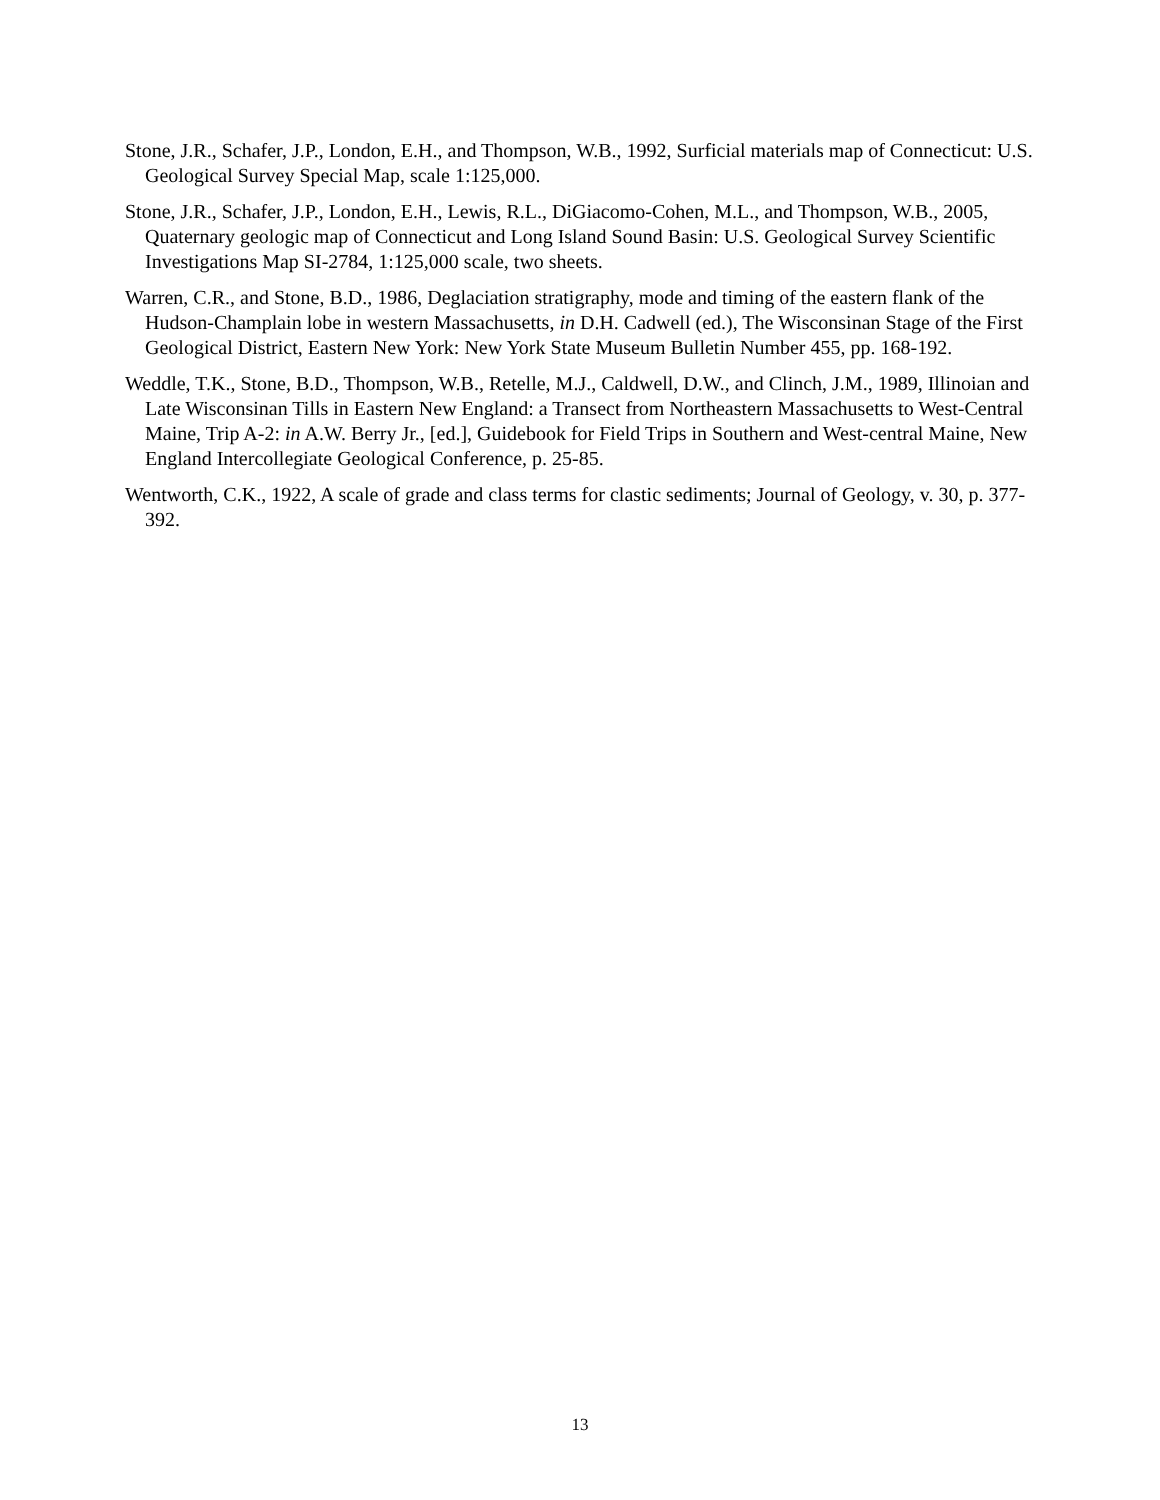Stone, J.R., Schafer, J.P., London, E.H., and Thompson, W.B., 1992, Surficial materials map of Connecticut: U.S. Geological Survey Special Map, scale 1:125,000.
Stone, J.R., Schafer, J.P., London, E.H., Lewis, R.L., DiGiacomo-Cohen, M.L., and Thompson, W.B., 2005, Quaternary geologic map of Connecticut and Long Island Sound Basin: U.S. Geological Survey Scientific Investigations Map SI-2784, 1:125,000 scale, two sheets.
Warren, C.R., and Stone, B.D., 1986, Deglaciation stratigraphy, mode and timing of the eastern flank of the Hudson-Champlain lobe in western Massachusetts, in D.H. Cadwell (ed.), The Wisconsinan Stage of the First Geological District, Eastern New York: New York State Museum Bulletin Number 455, pp. 168-192.
Weddle, T.K., Stone, B.D., Thompson, W.B., Retelle, M.J., Caldwell, D.W., and Clinch, J.M., 1989, Illinoian and Late Wisconsinan Tills in Eastern New England: a Transect from Northeastern Massachusetts to West-Central Maine, Trip A-2: in A.W. Berry Jr., [ed.], Guidebook for Field Trips in Southern and West-central Maine, New England Intercollegiate Geological Conference, p. 25-85.
Wentworth, C.K., 1922, A scale of grade and class terms for clastic sediments; Journal of Geology, v. 30, p. 377-392.
13